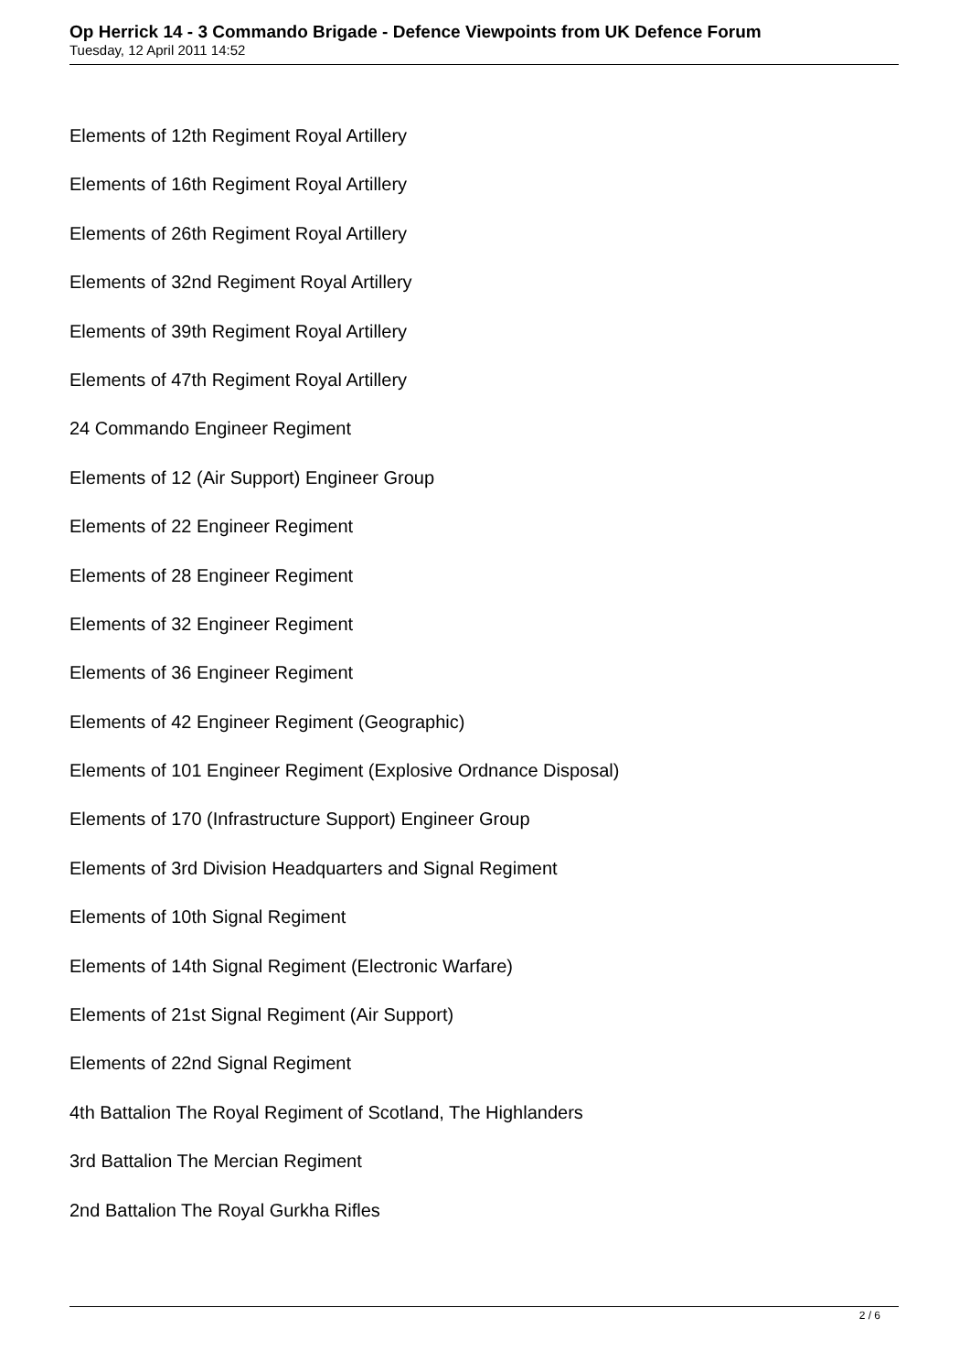Op Herrick 14 - 3 Commando Brigade - Defence Viewpoints from UK Defence Forum
Tuesday, 12 April 2011 14:52
Elements of 12th Regiment Royal Artillery
Elements of 16th Regiment Royal Artillery
Elements of 26th Regiment Royal Artillery
Elements of 32nd Regiment Royal Artillery
Elements of 39th Regiment Royal Artillery
Elements of 47th Regiment Royal Artillery
24 Commando Engineer Regiment
Elements of 12 (Air Support) Engineer Group
Elements of 22 Engineer Regiment
Elements of 28 Engineer Regiment
Elements of 32 Engineer Regiment
Elements of 36 Engineer Regiment
Elements of 42 Engineer Regiment (Geographic)
Elements of 101 Engineer Regiment (Explosive Ordnance Disposal)
Elements of 170 (Infrastructure Support) Engineer Group
Elements of 3rd Division Headquarters and Signal Regiment
Elements of 10th Signal Regiment
Elements of 14th Signal Regiment (Electronic Warfare)
Elements of 21st Signal Regiment (Air Support)
Elements of 22nd Signal Regiment
4th Battalion The Royal Regiment of Scotland, The Highlanders
3rd Battalion The Mercian Regiment
2nd Battalion The Royal Gurkha Rifles
2 / 6